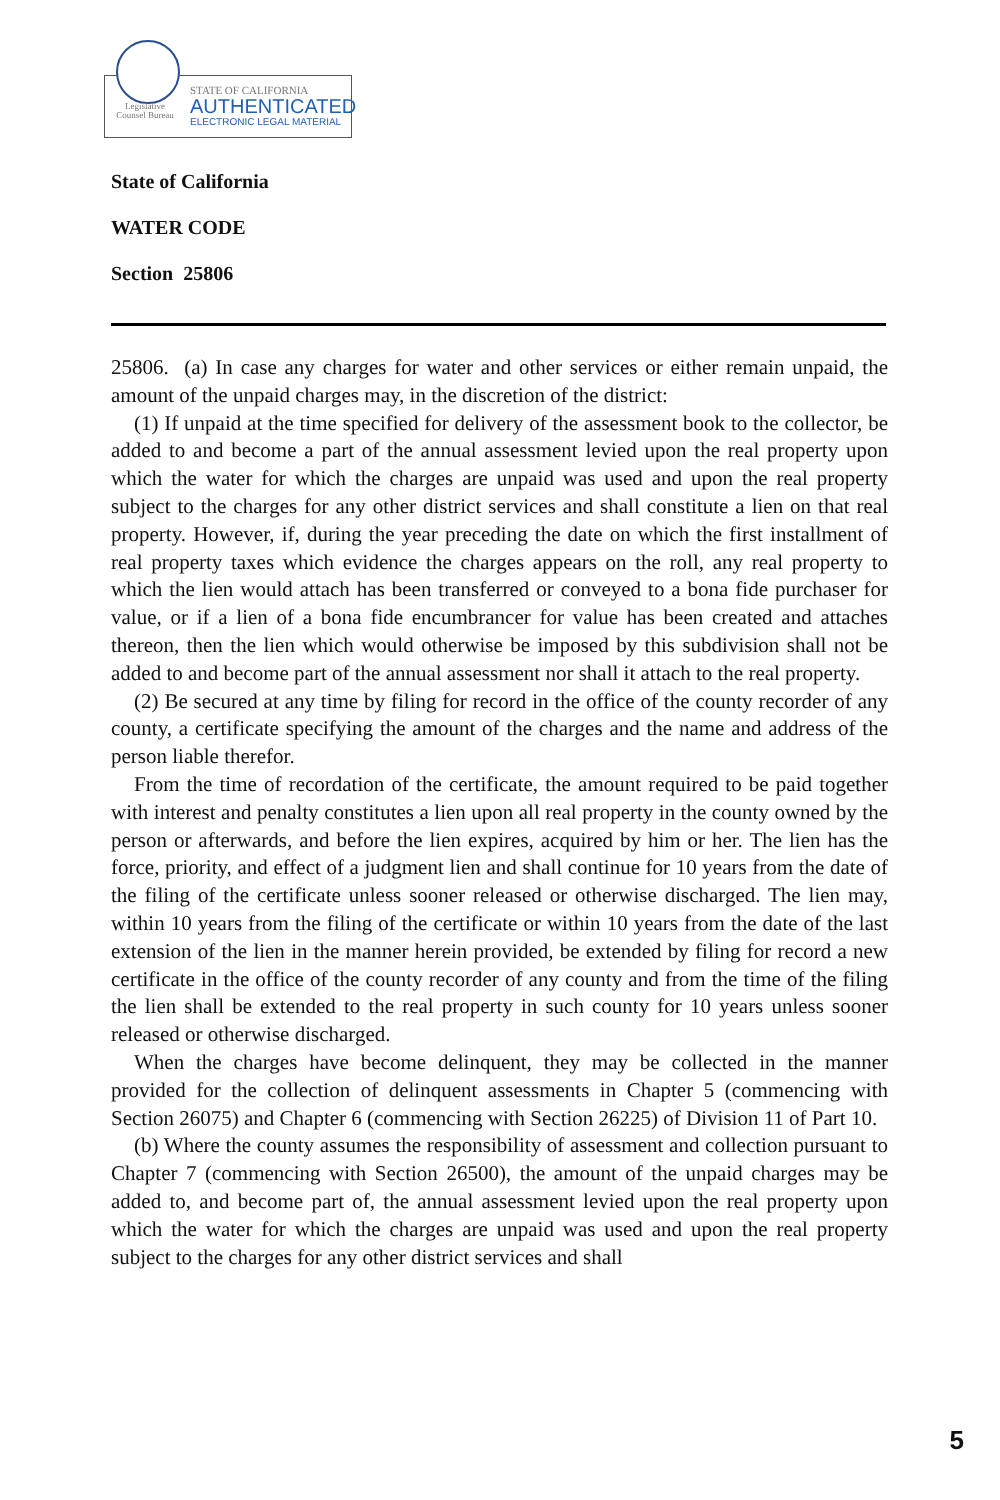Legislative Counsel Bureau
STATE OF CALIFORNIA
AUTHENTICATED
ELECTRONIC LEGAL MATERIAL
State of California
WATER CODE
Section 25806
25806. (a) In case any charges for water and other services or either remain unpaid, the amount of the unpaid charges may, in the discretion of the district:
(1) If unpaid at the time specified for delivery of the assessment book to the collector, be added to and become a part of the annual assessment levied upon the real property upon which the water for which the charges are unpaid was used and upon the real property subject to the charges for any other district services and shall constitute a lien on that real property. However, if, during the year preceding the date on which the first installment of real property taxes which evidence the charges appears on the roll, any real property to which the lien would attach has been transferred or conveyed to a bona fide purchaser for value, or if a lien of a bona fide encumbrancer for value has been created and attaches thereon, then the lien which would otherwise be imposed by this subdivision shall not be added to and become part of the annual assessment nor shall it attach to the real property.
(2) Be secured at any time by filing for record in the office of the county recorder of any county, a certificate specifying the amount of the charges and the name and address of the person liable therefor.
From the time of recordation of the certificate, the amount required to be paid together with interest and penalty constitutes a lien upon all real property in the county owned by the person or afterwards, and before the lien expires, acquired by him or her. The lien has the force, priority, and effect of a judgment lien and shall continue for 10 years from the date of the filing of the certificate unless sooner released or otherwise discharged. The lien may, within 10 years from the filing of the certificate or within 10 years from the date of the last extension of the lien in the manner herein provided, be extended by filing for record a new certificate in the office of the county recorder of any county and from the time of the filing the lien shall be extended to the real property in such county for 10 years unless sooner released or otherwise discharged.
When the charges have become delinquent, they may be collected in the manner provided for the collection of delinquent assessments in Chapter 5 (commencing with Section 26075) and Chapter 6 (commencing with Section 26225) of Division 11 of Part 10.
(b) Where the county assumes the responsibility of assessment and collection pursuant to Chapter 7 (commencing with Section 26500), the amount of the unpaid charges may be added to, and become part of, the annual assessment levied upon the real property upon which the water for which the charges are unpaid was used and upon the real property subject to the charges for any other district services and shall
5